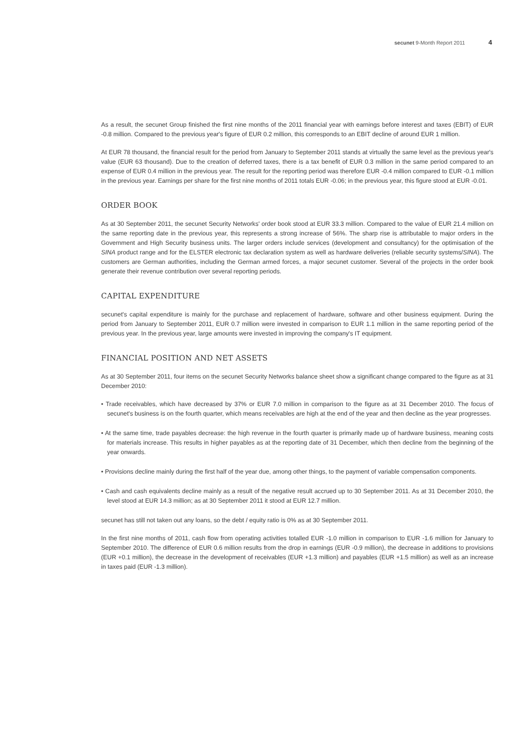secunet 9-Month Report 2011 4
As a result, the secunet Group finished the first nine months of the 2011 financial year with earnings before interest and taxes (EBIT) of EUR -0.8 million. Compared to the previous year's figure of EUR 0.2 million, this corresponds to an EBIT decline of around EUR 1 million.
At EUR 78 thousand, the financial result for the period from January to September 2011 stands at virtually the same level as the previous year's value (EUR 63 thousand). Due to the creation of deferred taxes, there is a tax benefit of EUR 0.3 million in the same period compared to an expense of EUR 0.4 million in the previous year. The result for the reporting period was therefore EUR -0.4 million compared to EUR -0.1 million in the previous year. Earnings per share for the first nine months of 2011 totals EUR -0.06; in the previous year, this figure stood at EUR -0.01.
ORDER BOOK
As at 30 September 2011, the secunet Security Networks' order book stood at EUR 33.3 million. Compared to the value of EUR 21.4 million on the same reporting date in the previous year, this represents a strong increase of 56%. The sharp rise is attributable to major orders in the Government and High Security business units. The larger orders include services (development and consultancy) for the optimisation of the SINA product range and for the ELSTER electronic tax declaration system as well as hardware deliveries (reliable security systems/SINA). The customers are German authorities, including the German armed forces, a major secunet customer. Several of the projects in the order book generate their revenue contribution over several reporting periods.
CAPITAL EXPENDITURE
secunet's capital expenditure is mainly for the purchase and replacement of hardware, software and other business equipment. During the period from January to September 2011, EUR 0.7 million were invested in comparison to EUR 1.1 million in the same reporting period of the previous year. In the previous year, large amounts were invested in improving the company's IT equipment.
FINANCIAL POSITION AND NET ASSETS
As at 30 September 2011, four items on the secunet Security Networks balance sheet show a significant change compared to the figure as at 31 December 2010:
• Trade receivables, which have decreased by 37% or EUR 7.0 million in comparison to the figure as at 31 December 2010. The focus of secunet's business is on the fourth quarter, which means receivables are high at the end of the year and then decline as the year progresses.
• At the same time, trade payables decrease: the high revenue in the fourth quarter is primarily made up of hardware business, meaning costs for materials increase. This results in higher payables as at the reporting date of 31 December, which then decline from the beginning of the year onwards.
• Provisions decline mainly during the first half of the year due, among other things, to the payment of variable compensation components.
• Cash and cash equivalents decline mainly as a result of the negative result accrued up to 30 September 2011. As at 31 December 2010, the level stood at EUR 14.3 million; as at 30 September 2011 it stood at EUR 12.7 million.
secunet has still not taken out any loans, so the debt / equity ratio is 0% as at 30 September 2011.
In the first nine months of 2011, cash flow from operating activities totalled EUR -1.0 million in comparison to EUR -1.6 million for January to September 2010. The difference of EUR 0.6 million results from the drop in earnings (EUR -0.9 million), the decrease in additions to provisions (EUR +0.1 million), the decrease in the development of receivables (EUR +1.3 million) and payables (EUR +1.5 million) as well as an increase in taxes paid (EUR -1.3 million).